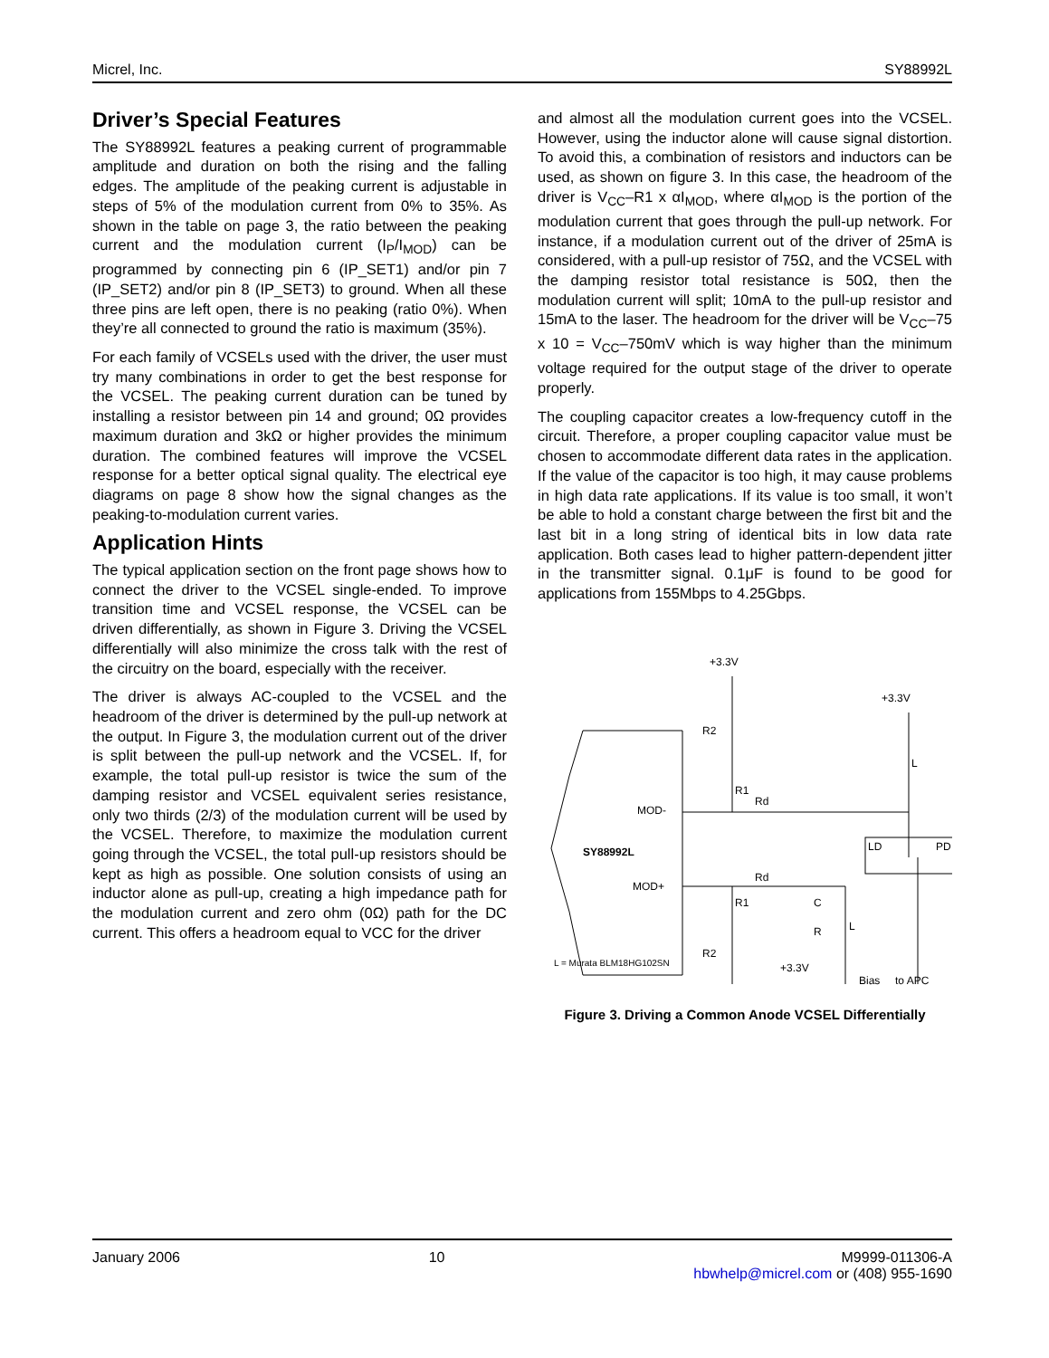Micrel, Inc. SY88992L
Driver’s Special Features
The SY88992L features a peaking current of programmable amplitude and duration on both the rising and the falling edges. The amplitude of the peaking current is adjustable in steps of 5% of the modulation current from 0% to 35%. As shown in the table on page 3, the ratio between the peaking current and the modulation current (I<sub>P</sub>/I<sub>MOD</sub>) can be programmed by connecting pin 6 (IP_SET1) and/or pin 7 (IP_SET2) and/or pin 8 (IP_SET3) to ground. When all these three pins are left open, there is no peaking (ratio 0%). When they’re all connected to ground the ratio is maximum (35%).
For each family of VCSELs used with the driver, the user must try many combinations in order to get the best response for the VCSEL. The peaking current duration can be tuned by installing a resistor between pin 14 and ground; 0Ω provides maximum duration and 3kΩ or higher provides the minimum duration. The combined features will improve the VCSEL response for a better optical signal quality. The electrical eye diagrams on page 8 show how the signal changes as the peaking-to-modulation current varies.
Application Hints
The typical application section on the front page shows how to connect the driver to the VCSEL single-ended. To improve transition time and VCSEL response, the VCSEL can be driven differentially, as shown in Figure 3. Driving the VCSEL differentially will also minimize the cross talk with the rest of the circuitry on the board, especially with the receiver.
The driver is always AC-coupled to the VCSEL and the headroom of the driver is determined by the pull-up network at the output. In Figure 3, the modulation current out of the driver is split between the pull-up network and the VCSEL. If, for example, the total pull-up resistor is twice the sum of the damping resistor and VCSEL equivalent series resistance, only two thirds (2/3) of the modulation current will be used by the VCSEL. Therefore, to maximize the modulation current going through the VCSEL, the total pull-up resistors should be kept as high as possible. One solution consists of using an inductor alone as pull-up, creating a high impedance path for the modulation current and zero ohm (0Ω) path for the DC current. This offers a headroom equal to VCC for the driver
and almost all the modulation current goes into the VCSEL. However, using the inductor alone will cause signal distortion. To avoid this, a combination of resistors and inductors can be used, as shown on figure 3. In this case, the headroom of the driver is V<sub>CC</sub>–R1 x αI<sub>MOD</sub>, where αI<sub>MOD</sub> is the portion of the modulation current that goes through the pull-up network. For instance, if a modulation current out of the driver of 25mA is considered, with a pull-up resistor of 75Ω, and the VCSEL with the damping resistor total resistance is 50Ω, then the modulation current will split; 10mA to the pull-up resistor and 15mA to the laser. The headroom for the driver will be V<sub>CC</sub>–75 x 10 = V<sub>CC</sub>–750mV which is way higher than the minimum voltage required for the output stage of the driver to operate properly.
The coupling capacitor creates a low-frequency cutoff in the circuit. Therefore, a proper coupling capacitor value must be chosen to accommodate different data rates in the application. If the value of the capacitor is too high, it may cause problems in high data rate applications. If its value is too small, it won’t be able to hold a constant charge between the first bit and the last bit in a long string of identical bits in low data rate application. Both cases lead to higher pattern-dependent jitter in the transmitter signal. 0.1μF is found to be good for applications from 155Mbps to 4.25Gbps.
SY88992L
MOD-
MOD+
+3.3V
+3.3V
+3.3V
R2
R1
Rd
LD
PD
Rd
R1
R2
C
R
L
L
L = Murata BLM18HG102SN
Bias
to APC
Figure 3. Driving a Common Anode VCSEL Differentially
January 2006 10 M9999-011306-A
hbwhelp@micrel.com or (408) 955-1690